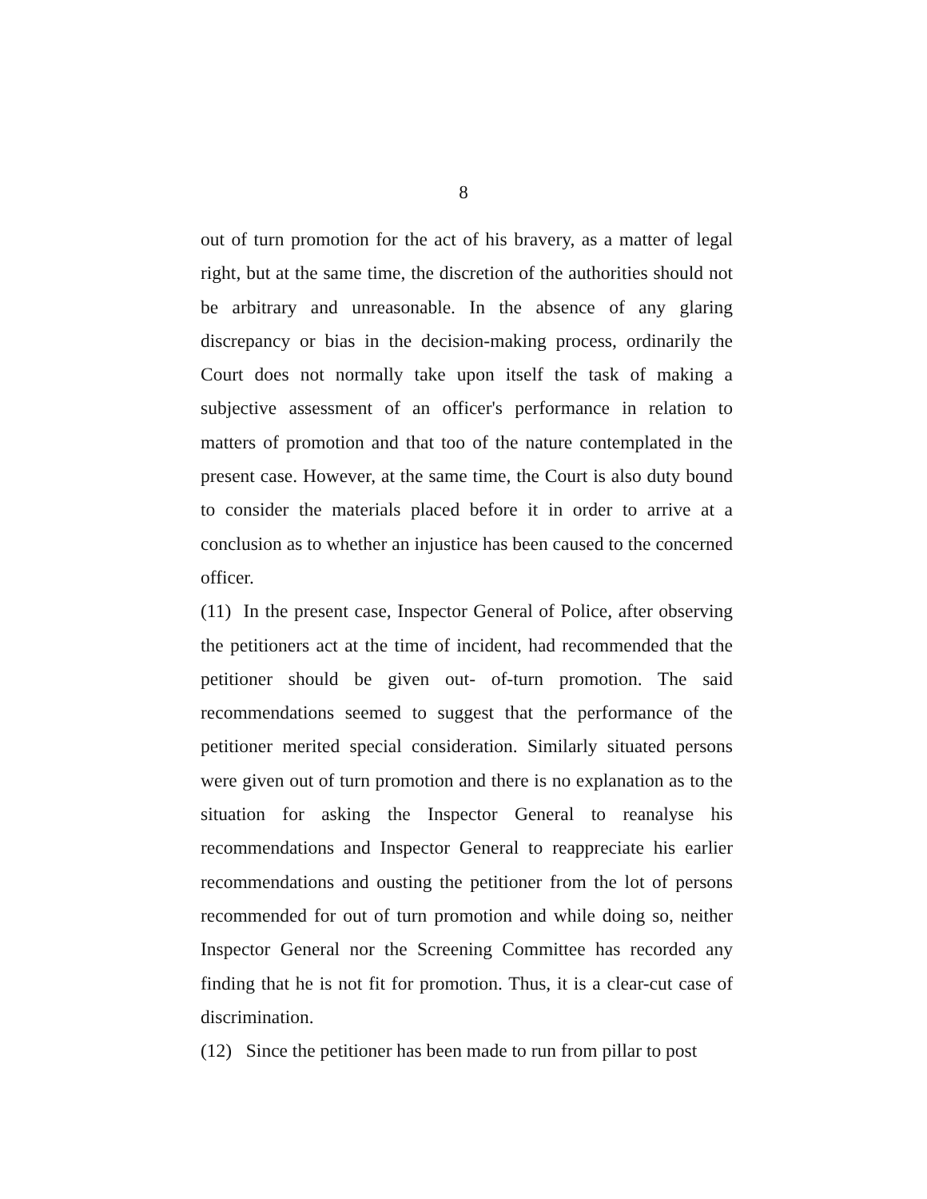8
out of turn promotion for the act of his bravery, as a matter of legal right, but at the same time, the discretion of the authorities should not be arbitrary and unreasonable. In the absence of any glaring discrepancy or bias in the decision-making process, ordinarily the Court does not normally take upon itself the task of making a subjective assessment of an officer's performance in relation to matters of promotion and that too of the nature contemplated in the present case. However, at the same time, the Court is also duty bound to consider the materials placed before it in order to arrive at a conclusion as to whether an injustice has been caused to the concerned officer.
(11) In the present case, Inspector General of Police, after observing the petitioners act at the time of incident, had recommended that the petitioner should be given out- of-turn promotion. The said recommendations seemed to suggest that the performance of the petitioner merited special consideration. Similarly situated persons were given out of turn promotion and there is no explanation as to the situation for asking the Inspector General to reanalyse his recommendations and Inspector General to reappreciate his earlier recommendations and ousting the petitioner from the lot of persons recommended for out of turn promotion and while doing so, neither Inspector General nor the Screening Committee has recorded any finding that he is not fit for promotion. Thus, it is a clear-cut case of discrimination.
(12) Since the petitioner has been made to run from pillar to post